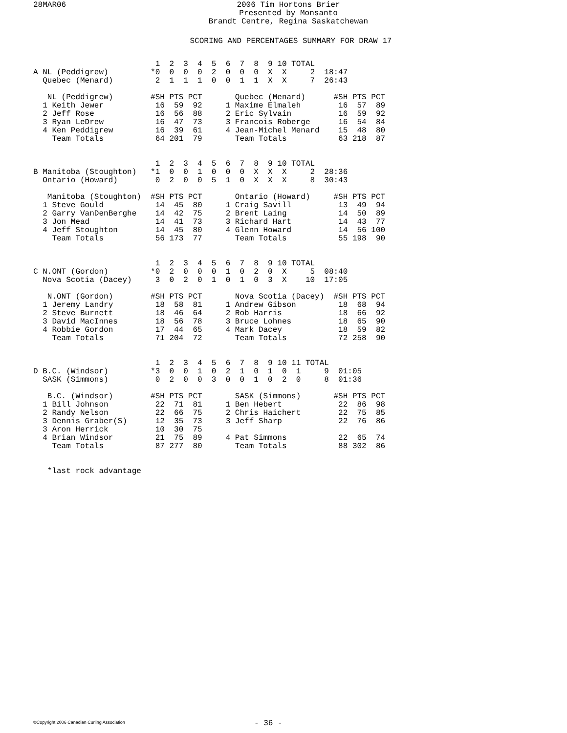28MAR06
2006 Tim Hortons Brier
Presented by Monsanto
Brandt Centre, Regina Saskatchewan
SCORING AND PERCENTAGES SUMMARY FOR DRAW 17
                          1  2  3  4  5  6  7  8  9 10 TOTAL
A NL (Peddigrew)         *0  0  0  0  2  0  0  0  X  X     2  18:47
  Quebec (Menard)         2  1  1  1  0  0  1  1  X  X     7  26:43

   NL (Peddigrew)        #SH PTS PCT       Quebec (Menard)      #SH PTS PCT
  1 Keith Jewer           16  59  92     1 Maxime Elmaleh        16  57  89
  2 Jeff Rose             16  56  88     2 Eric Sylvain          16  59  92
  3 Ryan LeDrew           16  47  73     3 Francois Roberge      16  54  84
  4 Ken Peddigrew         16  39  61     4 Jean-Michel Menard    15  48  80
    Team Totals           64 201  79       Team Totals           63 218  87


                          1  2  3  4  5  6  7  8  9 10 TOTAL
B Manitoba (Stoughton)   *1  0  0  1  0  0  0  X  X  X     2  28:36
  Ontario (Howard)        0  2  0  0  5  1  0  X  X  X     8  30:43

   Manitoba (Stoughton)  #SH PTS PCT       Ontario (Howard)     #SH PTS PCT
  1 Steve Gould           14  45  80     1 Craig Savill          13  49  94
  2 Garry VanDenBerghe    14  42  75     2 Brent Laing           14  50  89
  3 Jon Mead              14  41  73     3 Richard Hart          14  43  77
  4 Jeff Stoughton        14  45  80     4 Glenn Howard          14  56 100
    Team Totals           56 173  77       Team Totals           55 198  90


                          1  2  3  4  5  6  7  8  9 10 TOTAL
C N.ONT (Gordon)         *0  2  0  0  0  1  0  2  0  X     5  08:40
  Nova Scotia (Dacey)     3  0  2  0  1  0  1  0  3  X    10  17:05

   N.ONT (Gordon)        #SH PTS PCT       Nova Scotia (Dacey)  #SH PTS PCT
  1 Jeremy Landry         18  58  81     1 Andrew Gibson         18  68  94
  2 Steve Burnett         18  46  64     2 Rob Harris            18  66  92
  3 David MacInnes        18  56  78     3 Bruce Lohnes          18  65  90
  4 Robbie Gordon         17  44  65     4 Mark Dacey            18  59  82
    Team Totals           71 204  72       Team Totals           72 258  90


                          1  2  3  4  5  6  7  8  9 10 11 TOTAL
D B.C. (Windsor)         *3  0  0  1  0  2  1  0  1  0  1     9  01:05
  SASK (Simmons)          0  2  0  0  3  0  0  1  0  2  0     8  01:36

   B.C. (Windsor)        #SH PTS PCT       SASK (Simmons)       #SH PTS PCT
  1 Bill Johnson          22  71  81     1 Ben Hebert            22  86  98
  2 Randy Nelson          22  66  75     2 Chris Haichert        22  75  85
  3 Dennis Graber(S)      12  35  73     3 Jeff Sharp            22  76  86
  3 Aron Herrick          10  30  75
  4 Brian Windsor         21  75  89     4 Pat Simmons           22  65  74
    Team Totals           87 277  80       Team Totals           88 302  86


   *last rock advantage
©Copyright 2006 Canadian Curling Association
- 36 -